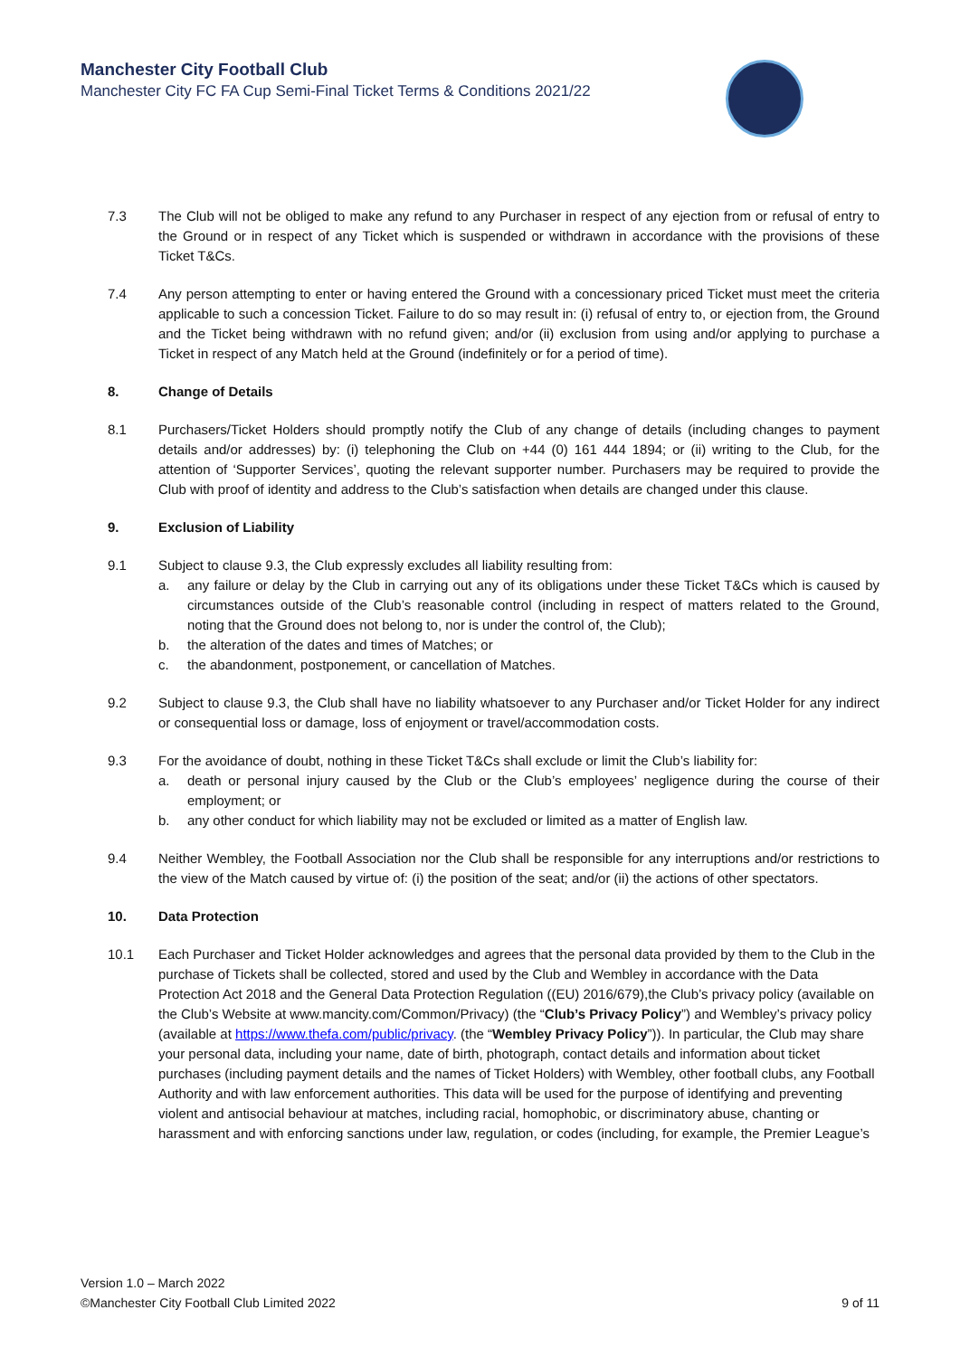Manchester City Football Club
Manchester City FC FA Cup Semi-Final Ticket Terms & Conditions 2021/22
7.3 The Club will not be obliged to make any refund to any Purchaser in respect of any ejection from or refusal of entry to the Ground or in respect of any Ticket which is suspended or withdrawn in accordance with the provisions of these Ticket T&Cs.
7.4 Any person attempting to enter or having entered the Ground with a concessionary priced Ticket must meet the criteria applicable to such a concession Ticket. Failure to do so may result in: (i) refusal of entry to, or ejection from, the Ground and the Ticket being withdrawn with no refund given; and/or (ii) exclusion from using and/or applying to purchase a Ticket in respect of any Match held at the Ground (indefinitely or for a period of time).
8. Change of Details
8.1 Purchasers/Ticket Holders should promptly notify the Club of any change of details (including changes to payment details and/or addresses) by: (i) telephoning the Club on +44 (0) 161 444 1894; or (ii) writing to the Club, for the attention of ‘Supporter Services’, quoting the relevant supporter number. Purchasers may be required to provide the Club with proof of identity and address to the Club’s satisfaction when details are changed under this clause.
9. Exclusion of Liability
9.1 Subject to clause 9.3, the Club expressly excludes all liability resulting from:
a. any failure or delay by the Club in carrying out any of its obligations under these Ticket T&Cs which is caused by circumstances outside of the Club’s reasonable control (including in respect of matters related to the Ground, noting that the Ground does not belong to, nor is under the control of, the Club);
b. the alteration of the dates and times of Matches; or
c. the abandonment, postponement, or cancellation of Matches.
9.2 Subject to clause 9.3, the Club shall have no liability whatsoever to any Purchaser and/or Ticket Holder for any indirect or consequential loss or damage, loss of enjoyment or travel/accommodation costs.
9.3 For the avoidance of doubt, nothing in these Ticket T&Cs shall exclude or limit the Club’s liability for:
a. death or personal injury caused by the Club or the Club’s employees’ negligence during the course of their employment; or
b. any other conduct for which liability may not be excluded or limited as a matter of English law.
9.4 Neither Wembley, the Football Association nor the Club shall be responsible for any interruptions and/or restrictions to the view of the Match caused by virtue of: (i) the position of the seat; and/or (ii) the actions of other spectators.
10. Data Protection
10.1 Each Purchaser and Ticket Holder acknowledges and agrees that the personal data provided by them to the Club in the purchase of Tickets shall be collected, stored and used by the Club and Wembley in accordance with the Data Protection Act 2018 and the General Data Protection Regulation ((EU) 2016/679),the Club’s privacy policy (available on the Club’s Website at www.mancity.com/Common/Privacy) (the “Club’s Privacy Policy”) and Wembley’s privacy policy (available at https://www.thefa.com/public/privacy. (the “Wembley Privacy Policy”)). In particular, the Club may share your personal data, including your name, date of birth, photograph, contact details and information about ticket purchases (including payment details and the names of Ticket Holders) with Wembley, other football clubs, any Football Authority and with law enforcement authorities. This data will be used for the purpose of identifying and preventing violent and antisocial behaviour at matches, including racial, homophobic, or discriminatory abuse, chanting or harassment and with enforcing sanctions under law, regulation, or codes (including, for example, the Premier League’s
Version 1.0 – March 2022
©Manchester City Football Club Limited 2022 9 of 11